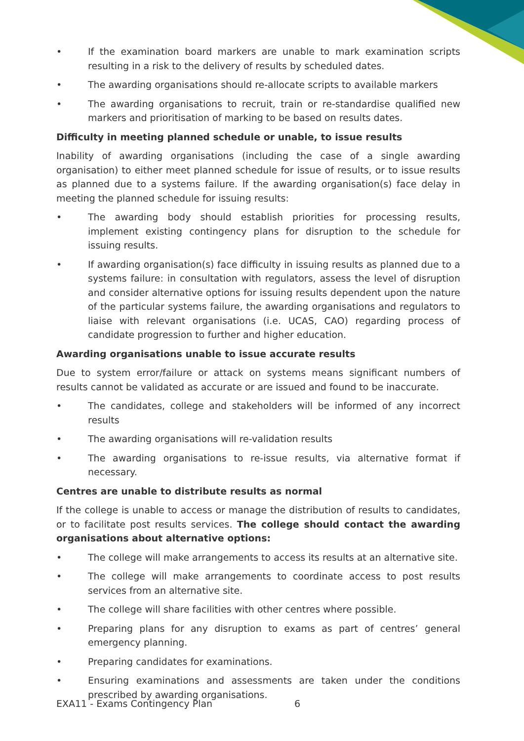• If the examination board markers are unable to mark examination scripts resulting in a risk to the delivery of results by scheduled dates.
• The awarding organisations should re-allocate scripts to available markers
• The awarding organisations to recruit, train or re-standardise qualified new markers and prioritisation of marking to be based on results dates.
Difficulty in meeting planned schedule or unable, to issue results
Inability of awarding organisations (including the case of a single awarding organisation) to either meet planned schedule for issue of results, or to issue results as planned due to a systems failure. If the awarding organisation(s) face delay in meeting the planned schedule for issuing results:
• The awarding body should establish priorities for processing results, implement existing contingency plans for disruption to the schedule for issuing results.
• If awarding organisation(s) face difficulty in issuing results as planned due to a systems failure: in consultation with regulators, assess the level of disruption and consider alternative options for issuing results dependent upon the nature of the particular systems failure, the awarding organisations and regulators to liaise with relevant organisations (i.e. UCAS, CAO) regarding process of candidate progression to further and higher education.
Awarding organisations unable to issue accurate results
Due to system error/failure or attack on systems means significant numbers of results cannot be validated as accurate or are issued and found to be inaccurate.
• The candidates, college and stakeholders will be informed of any incorrect results
• The awarding organisations will re-validation results
• The awarding organisations to re-issue results, via alternative format if necessary.
Centres are unable to distribute results as normal
If the college is unable to access or manage the distribution of results to candidates, or to facilitate post results services. The college should contact the awarding organisations about alternative options:
• The college will make arrangements to access its results at an alternative site.
• The college will make arrangements to coordinate access to post results services from an alternative site.
• The college will share facilities with other centres where possible.
• Preparing plans for any disruption to exams as part of centres’ general emergency planning.
• Preparing candidates for examinations.
• Ensuring examinations and assessments are taken under the conditions prescribed by awarding organisations.
EXA11 - Exams Contingency Plan 6